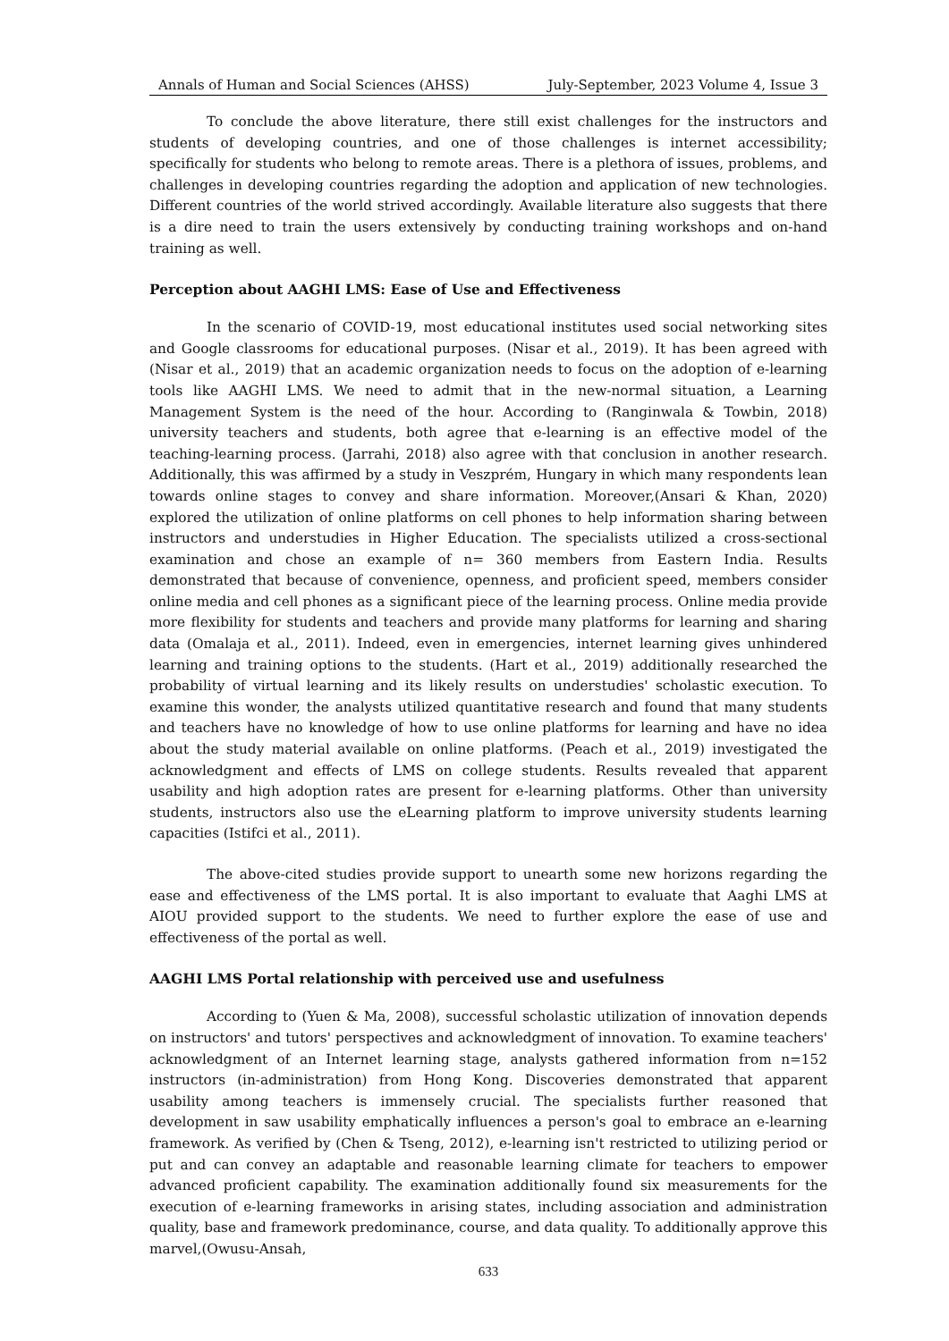Annals of Human and Social Sciences (AHSS) July-September, 2023 Volume 4, Issue 3
To conclude the above literature, there still exist challenges for the instructors and students of developing countries, and one of those challenges is internet accessibility; specifically for students who belong to remote areas. There is a plethora of issues, problems, and challenges in developing countries regarding the adoption and application of new technologies. Different countries of the world strived accordingly. Available literature also suggests that there is a dire need to train the users extensively by conducting training workshops and on-hand training as well.
Perception about AAGHI LMS: Ease of Use and Effectiveness
In the scenario of COVID-19, most educational institutes used social networking sites and Google classrooms for educational purposes. (Nisar et al., 2019). It has been agreed with (Nisar et al., 2019) that an academic organization needs to focus on the adoption of e-learning tools like AAGHI LMS. We need to admit that in the new-normal situation, a Learning Management System is the need of the hour. According to (Ranginwala & Towbin, 2018) university teachers and students, both agree that e-learning is an effective model of the teaching-learning process. (Jarrahi, 2018) also agree with that conclusion in another research. Additionally, this was affirmed by a study in Veszprém, Hungary in which many respondents lean towards online stages to convey and share information. Moreover,(Ansari & Khan, 2020) explored the utilization of online platforms on cell phones to help information sharing between instructors and understudies in Higher Education. The specialists utilized a cross-sectional examination and chose an example of n= 360 members from Eastern India. Results demonstrated that because of convenience, openness, and proficient speed, members consider online media and cell phones as a significant piece of the learning process. Online media provide more flexibility for students and teachers and provide many platforms for learning and sharing data (Omalaja et al., 2011). Indeed, even in emergencies, internet learning gives unhindered learning and training options to the students. (Hart et al., 2019) additionally researched the probability of virtual learning and its likely results on understudies' scholastic execution. To examine this wonder, the analysts utilized quantitative research and found that many students and teachers have no knowledge of how to use online platforms for learning and have no idea about the study material available on online platforms. (Peach et al., 2019) investigated the acknowledgment and effects of LMS on college students. Results revealed that apparent usability and high adoption rates are present for e-learning platforms. Other than university students, instructors also use the eLearning platform to improve university students learning capacities (Istifci et al., 2011).
The above-cited studies provide support to unearth some new horizons regarding the ease and effectiveness of the LMS portal. It is also important to evaluate that Aaghi LMS at AIOU provided support to the students. We need to further explore the ease of use and effectiveness of the portal as well.
AAGHI LMS Portal relationship with perceived use and usefulness
According to (Yuen & Ma, 2008), successful scholastic utilization of innovation depends on instructors' and tutors' perspectives and acknowledgment of innovation. To examine teachers' acknowledgment of an Internet learning stage, analysts gathered information from n=152 instructors (in-administration) from Hong Kong. Discoveries demonstrated that apparent usability among teachers is immensely crucial. The specialists further reasoned that development in saw usability emphatically influences a person's goal to embrace an e-learning framework. As verified by (Chen & Tseng, 2012), e-learning isn't restricted to utilizing period or put and can convey an adaptable and reasonable learning climate for teachers to empower advanced proficient capability. The examination additionally found six measurements for the execution of e-learning frameworks in arising states, including association and administration quality, base and framework predominance, course, and data quality. To additionally approve this marvel,(Owusu-Ansah,
633